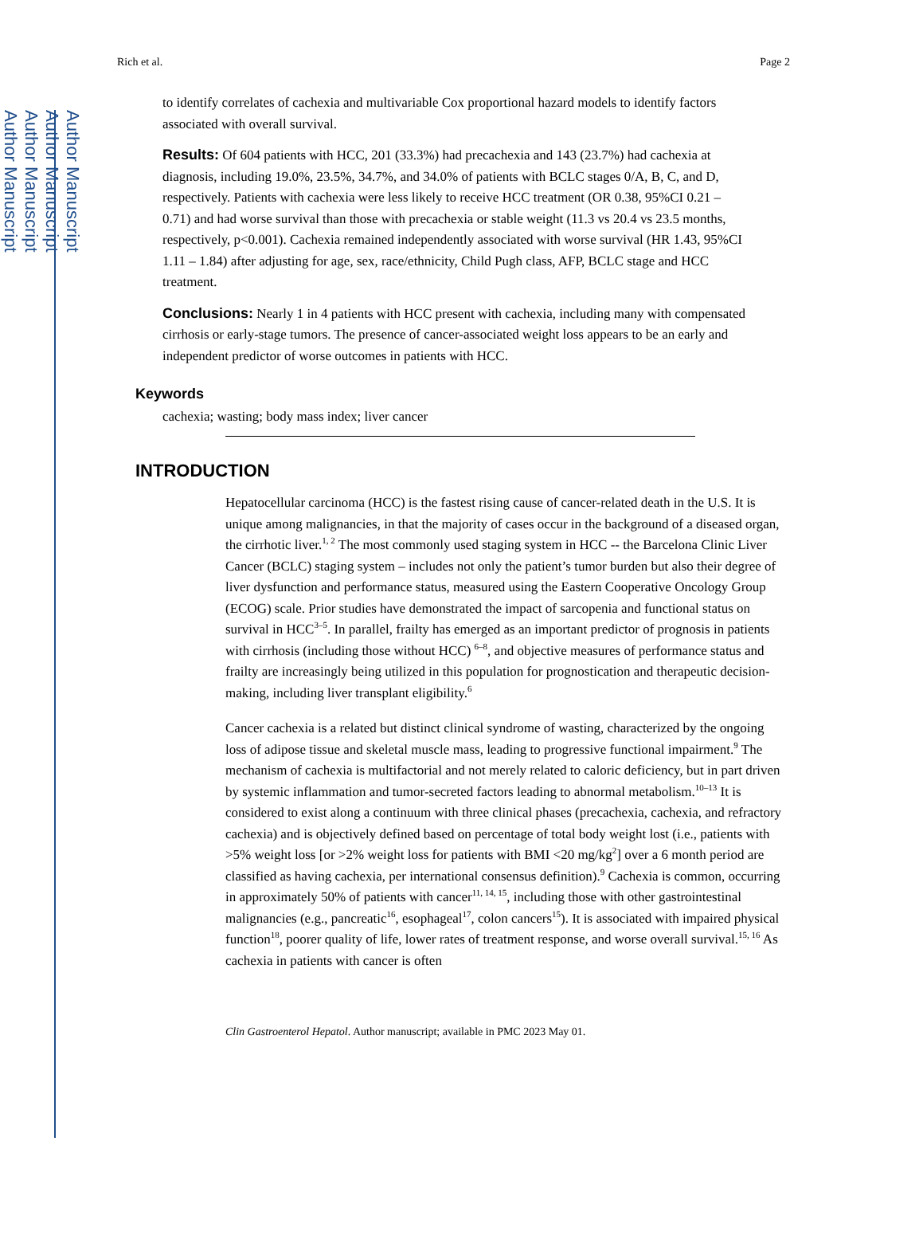Author Manuscript
Author Manuscript
Author Manuscript
Author Manuscript
Rich et al. Page 2
to identify correlates of cachexia and multivariable Cox proportional hazard models to identify factors associated with overall survival.
Results: Of 604 patients with HCC, 201 (33.3%) had precachexia and 143 (23.7%) had cachexia at diagnosis, including 19.0%, 23.5%, 34.7%, and 34.0% of patients with BCLC stages 0/A, B, C, and D, respectively. Patients with cachexia were less likely to receive HCC treatment (OR 0.38, 95%CI 0.21 – 0.71) and had worse survival than those with precachexia or stable weight (11.3 vs 20.4 vs 23.5 months, respectively, p<0.001). Cachexia remained independently associated with worse survival (HR 1.43, 95%CI 1.11 – 1.84) after adjusting for age, sex, race/ethnicity, Child Pugh class, AFP, BCLC stage and HCC treatment.
Conclusions: Nearly 1 in 4 patients with HCC present with cachexia, including many with compensated cirrhosis or early-stage tumors. The presence of cancer-associated weight loss appears to be an early and independent predictor of worse outcomes in patients with HCC.
Keywords
cachexia; wasting; body mass index; liver cancer
INTRODUCTION
Hepatocellular carcinoma (HCC) is the fastest rising cause of cancer-related death in the U.S. It is unique among malignancies, in that the majority of cases occur in the background of a diseased organ, the cirrhotic liver.<sup>1, 2</sup> The most commonly used staging system in HCC -- the Barcelona Clinic Liver Cancer (BCLC) staging system – includes not only the patient’s tumor burden but also their degree of liver dysfunction and performance status, measured using the Eastern Cooperative Oncology Group (ECOG) scale. Prior studies have demonstrated the impact of sarcopenia and functional status on survival in HCC<sup>3–5</sup>. In parallel, frailty has emerged as an important predictor of prognosis in patients with cirrhosis (including those without HCC) <sup>6–8</sup>, and objective measures of performance status and frailty are increasingly being utilized in this population for prognostication and therapeutic decision-making, including liver transplant eligibility.<sup>6</sup>
Cancer cachexia is a related but distinct clinical syndrome of wasting, characterized by the ongoing loss of adipose tissue and skeletal muscle mass, leading to progressive functional impairment.<sup>9</sup> The mechanism of cachexia is multifactorial and not merely related to caloric deficiency, but in part driven by systemic inflammation and tumor-secreted factors leading to abnormal metabolism.<sup>10–13</sup> It is considered to exist along a continuum with three clinical phases (precachexia, cachexia, and refractory cachexia) and is objectively defined based on percentage of total body weight lost (i.e., patients with >5% weight loss [or >2% weight loss for patients with BMI <20 mg/kg<sup>2</sup>] over a 6 month period are classified as having cachexia, per international consensus definition).<sup>9</sup> Cachexia is common, occurring in approximately 50% of patients with cancer<sup>11, 14, 15</sup>, including those with other gastrointestinal malignancies (e.g., pancreatic<sup>16</sup>, esophageal<sup>17</sup>, colon cancers<sup>15</sup>). It is associated with impaired physical function<sup>18</sup>, poorer quality of life, lower rates of treatment response, and worse overall survival.<sup>15, 16</sup> As cachexia in patients with cancer is often
Clin Gastroenterol Hepatol. Author manuscript; available in PMC 2023 May 01.